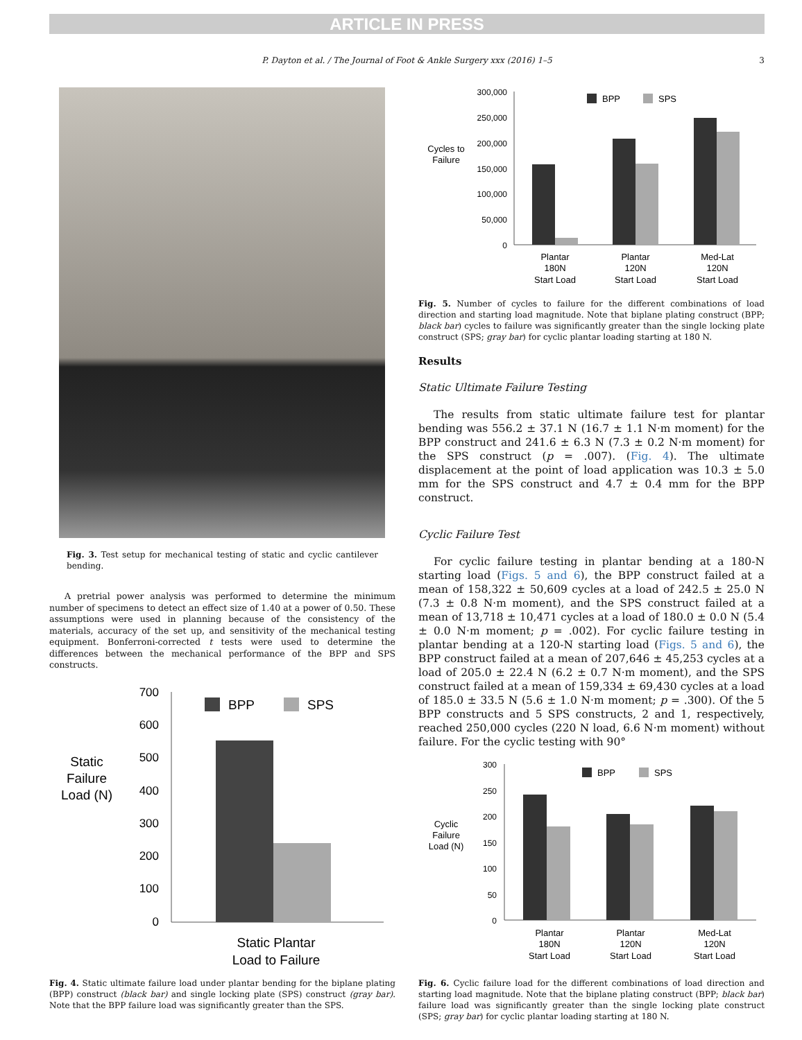ARTICLE IN PRESS
P. Dayton et al. / The Journal of Foot & Ankle Surgery xxx (2016) 1–5 3
Fig. 3. Test setup for mechanical testing of static and cyclic cantilever bending.
A pretrial power analysis was performed to determine the minimum number of specimens to detect an effect size of 1.40 at a power of 0.50. These assumptions were used in planning because of the consistency of the materials, accuracy of the set up, and sensitivity of the mechanical testing equipment. Bonferroni-corrected t tests were used to determine the differences between the mechanical performance of the BPP and SPS constructs.
Static
Failure
Load (N)
700
600
500
400
300
200
100
0
BPP
SPS
Static Plantar
Load to Failure
Fig. 4. Static ultimate failure load under plantar bending for the biplane plating (BPP) construct (black bar) and single locking plate (SPS) construct (gray bar). Note that the BPP failure load was significantly greater than the SPS.
Cycles to
Failure
300,000
250,000
200,000
150,000
100,000
50,000
0
BPP
SPS
Plantar
180N
Start Load
Plantar
120N
Start Load
Med-Lat
120N
Start Load
Fig. 5. Number of cycles to failure for the different combinations of load direction and starting load magnitude. Note that biplane plating construct (BPP; black bar) cycles to failure was significantly greater than the single locking plate construct (SPS; gray bar) for cyclic plantar loading starting at 180 N.
Results
Static Ultimate Failure Testing
The results from static ultimate failure test for plantar bending was 556.2 ± 37.1 N (16.7 ± 1.1 N·m moment) for the BPP construct and 241.6 ± 6.3 N (7.3 ± 0.2 N·m moment) for the SPS construct (p = .007). (Fig. 4). The ultimate displacement at the point of load application was 10.3 ± 5.0 mm for the SPS construct and 4.7 ± 0.4 mm for the BPP construct.
Cyclic Failure Test
For cyclic failure testing in plantar bending at a 180-N starting load (Figs. 5 and 6), the BPP construct failed at a mean of 158,322 ± 50,609 cycles at a load of 242.5 ± 25.0 N (7.3 ± 0.8 N·m moment), and the SPS construct failed at a mean of 13,718 ± 10,471 cycles at a load of 180.0 ± 0.0 N (5.4 ± 0.0 N·m moment; p = .002). For cyclic failure testing in plantar bending at a 120-N starting load (Figs. 5 and 6), the BPP construct failed at a mean of 207,646 ± 45,253 cycles at a load of 205.0 ± 22.4 N (6.2 ± 0.7 N·m moment), and the SPS construct failed at a mean of 159,334 ± 69,430 cycles at a load of 185.0 ± 33.5 N (5.6 ± 1.0 N·m moment; p = .300). Of the 5 BPP constructs and 5 SPS constructs, 2 and 1, respectively, reached 250,000 cycles (220 N load, 6.6 N·m moment) without failure. For the cyclic testing with 90°
Cyclic
Failure
Load (N)
300
250
200
150
100
50
0
BPP
SPS
Plantar
180N
Start Load
Plantar
120N
Start Load
Med-Lat
120N
Start Load
Fig. 6. Cyclic failure load for the different combinations of load direction and starting load magnitude. Note that the biplane plating construct (BPP; black bar) failure load was significantly greater than the single locking plate construct (SPS; gray bar) for cyclic plantar loading starting at 180 N.